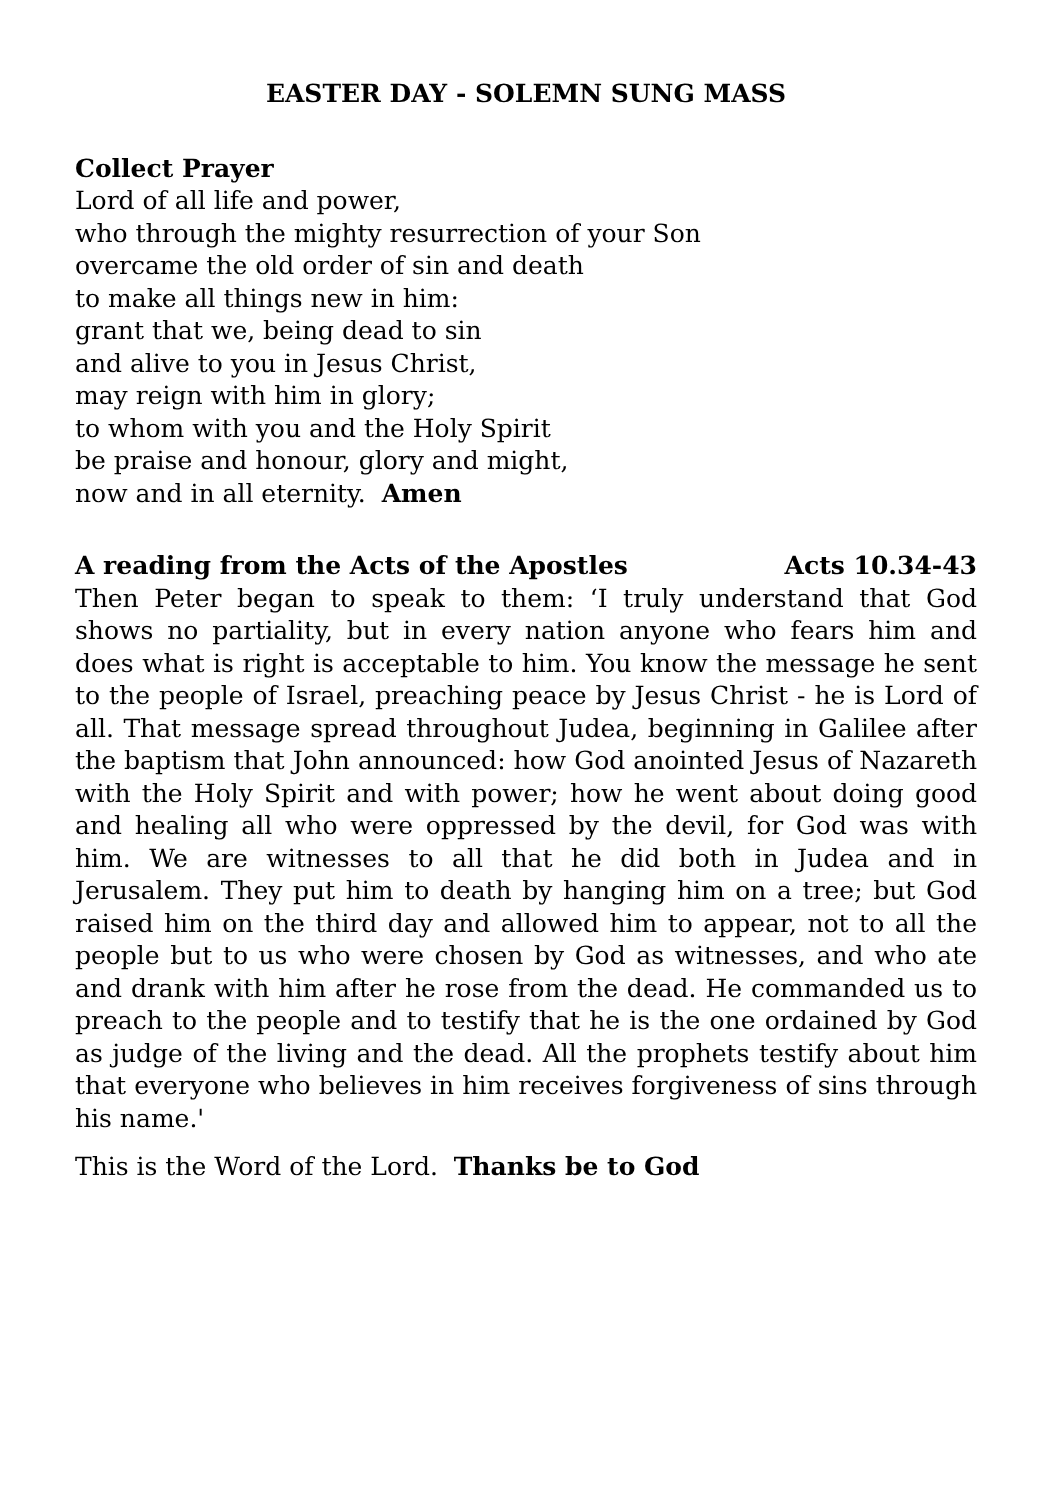EASTER DAY - SOLEMN SUNG MASS
Collect Prayer
Lord of all life and power,
who through the mighty resurrection of your Son
overcame the old order of sin and death
to make all things new in him:
grant that we, being dead to sin
and alive to you in Jesus Christ,
may reign with him in glory;
to whom with you and the Holy Spirit
be praise and honour, glory and might,
now and in all eternity. Amen
A reading from the Acts of the Apostles
Acts 10.34-43
Then Peter began to speak to them: ‘I truly understand that God shows no partiality, but in every nation anyone who fears him and does what is right is acceptable to him. You know the message he sent to the people of Israel, preaching peace by Jesus Christ - he is Lord of all. That message spread throughout Judea, beginning in Galilee after the baptism that John announced: how God anointed Jesus of Nazareth with the Holy Spirit and with power; how he went about doing good and healing all who were oppressed by the devil, for God was with him. We are witnesses to all that he did both in Judea and in Jerusalem. They put him to death by hanging him on a tree; but God raised him on the third day and allowed him to appear, not to all the people but to us who were chosen by God as witnesses, and who ate and drank with him after he rose from the dead. He commanded us to preach to the people and to testify that he is the one ordained by God as judge of the living and the dead. All the prophets testify about him that everyone who believes in him receives forgiveness of sins through his name.'
This is the Word of the Lord. Thanks be to God